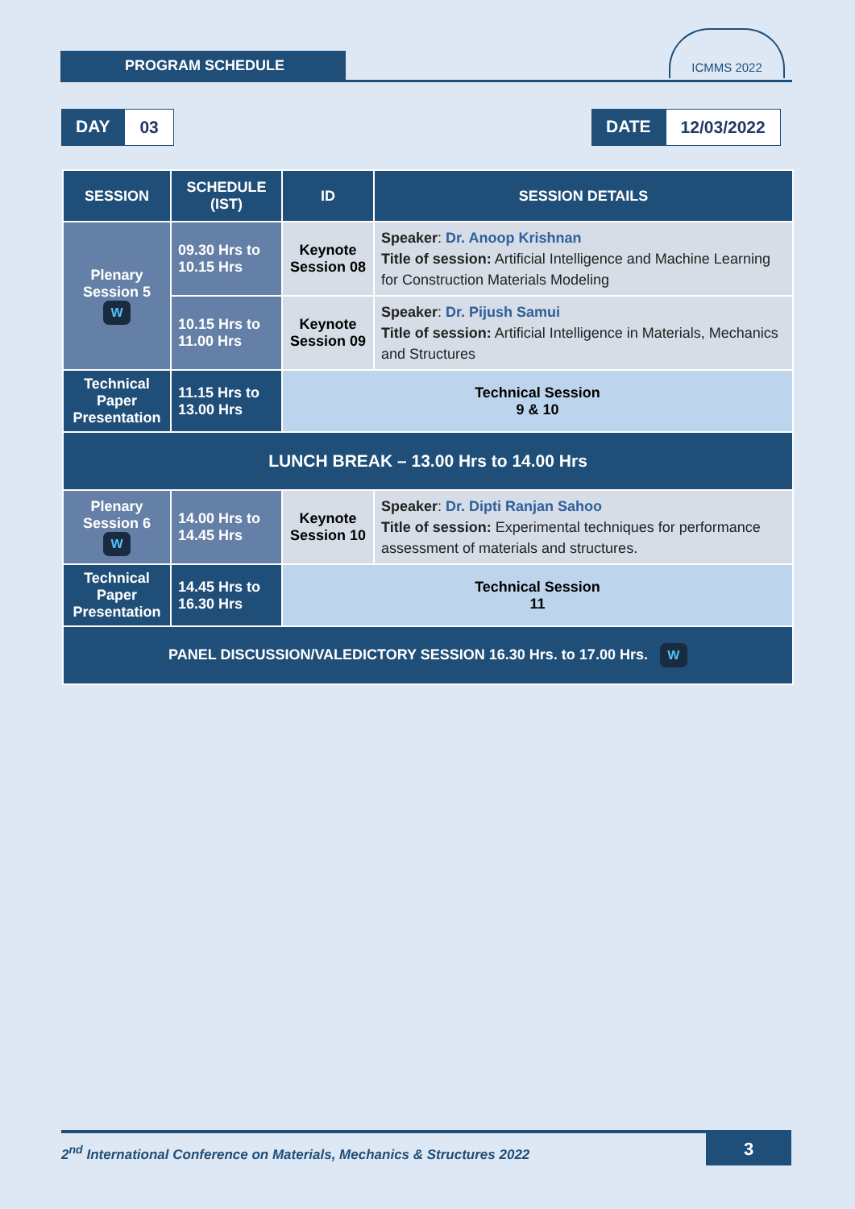PROGRAM SCHEDULE
ICMMS 2022
DAY 03
DATE 12/03/2022
| SESSION | SCHEDULE (IST) | ID | SESSION DETAILS |
| --- | --- | --- | --- |
| Plenary Session 5 W | 09.30 Hrs to 10.15 Hrs | Keynote Session 08 | Speaker : Dr. Anoop Krishnan Title of session: Artificial Intelligence and Machine Learning for Construction Materials Modeling |
| | 10.15 Hrs to 11.00 Hrs | Keynote Session 09 | Speaker : Dr. Pijush Samui Title of session: Artificial Intelligence in Materials, Mechanics and Structures |
| Technical Paper Presentation | 11.15 Hrs to 13.00 Hrs | Technical Session 9 & 10 | |
| LUNCH BREAK – 13.00 Hrs to 14.00 Hrs | | | |
| Plenary Session 6 W | 14.00 Hrs to 14.45 Hrs | Keynote Session 10 | Speaker : Dr. Dipti Ranjan Sahoo Title of session: Experimental techniques for performance assessment of materials and structures. |
| Technical Paper Presentation | 14.45 Hrs to 16.30 Hrs | Technical Session 11 | |
| PANEL DISCUSSION/VALEDICTORY SESSION 16.30 Hrs. to 17.00 Hrs. W | | | |
2<sup>nd</sup> International Conference on Materials, Mechanics & Structures 2022 3